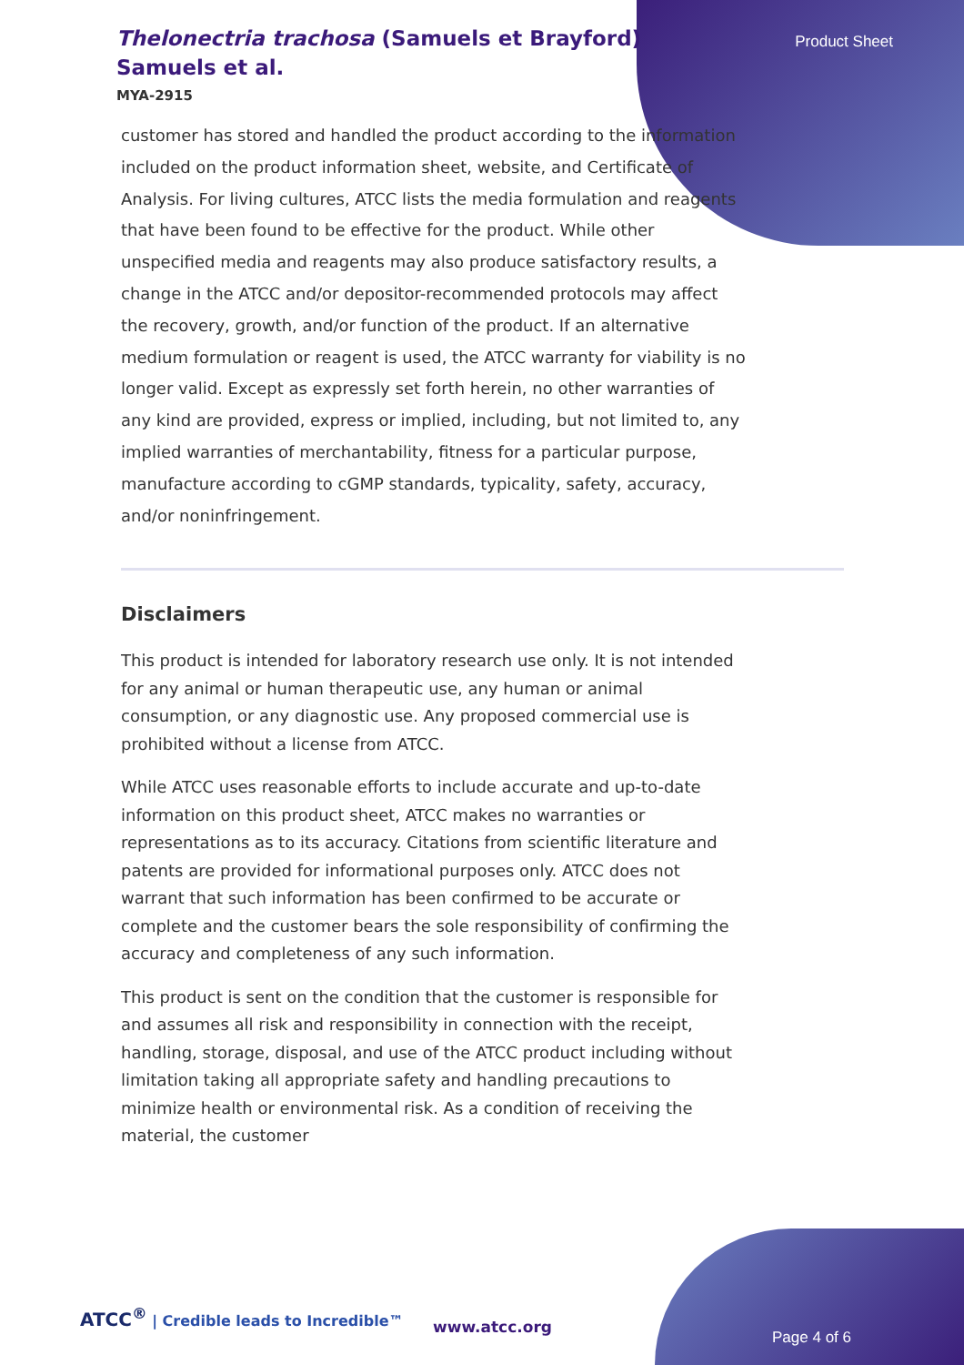Thelonectria trachosa (Samuels et Brayford) Samuels et al.
MYA-2915
Product Sheet
customer has stored and handled the product according to the information included on the product information sheet, website, and Certificate of Analysis. For living cultures, ATCC lists the media formulation and reagents that have been found to be effective for the product. While other unspecified media and reagents may also produce satisfactory results, a change in the ATCC and/or depositor-recommended protocols may affect the recovery, growth, and/or function of the product. If an alternative medium formulation or reagent is used, the ATCC warranty for viability is no longer valid. Except as expressly set forth herein, no other warranties of any kind are provided, express or implied, including, but not limited to, any implied warranties of merchantability, fitness for a particular purpose, manufacture according to cGMP standards, typicality, safety, accuracy, and/or noninfringement.
Disclaimers
This product is intended for laboratory research use only. It is not intended for any animal or human therapeutic use, any human or animal consumption, or any diagnostic use. Any proposed commercial use is prohibited without a license from ATCC.
While ATCC uses reasonable efforts to include accurate and up-to-date information on this product sheet, ATCC makes no warranties or representations as to its accuracy. Citations from scientific literature and patents are provided for informational purposes only. ATCC does not warrant that such information has been confirmed to be accurate or complete and the customer bears the sole responsibility of confirming the accuracy and completeness of any such information.
This product is sent on the condition that the customer is responsible for and assumes all risk and responsibility in connection with the receipt, handling, storage, disposal, and use of the ATCC product including without limitation taking all appropriate safety and handling precautions to minimize health or environmental risk. As a condition of receiving the material, the customer
ATCC<sup>®</sup> | Credible leads to Incredible™
www.atcc.org
Page 4 of 6